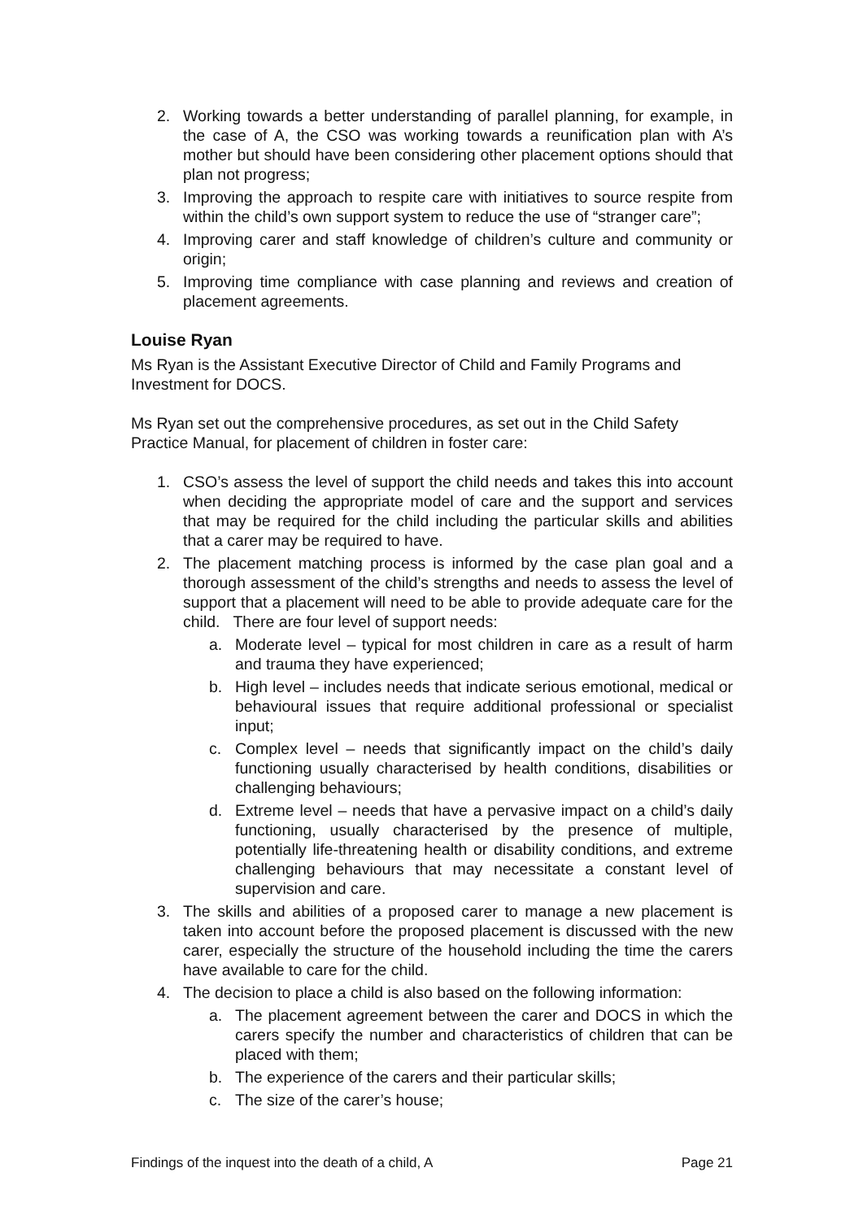2. Working towards a better understanding of parallel planning, for example, in the case of A, the CSO was working towards a reunification plan with A’s mother but should have been considering other placement options should that plan not progress;
3. Improving the approach to respite care with initiatives to source respite from within the child’s own support system to reduce the use of “stranger care”;
4. Improving carer and staff knowledge of children’s culture and community or origin;
5. Improving time compliance with case planning and reviews and creation of placement agreements.
Louise Ryan
Ms Ryan is the Assistant Executive Director of Child and Family Programs and Investment for DOCS.
Ms Ryan set out the comprehensive procedures, as set out in the Child Safety Practice Manual, for placement of children in foster care:
1. CSO’s assess the level of support the child needs and takes this into account when deciding the appropriate model of care and the support and services that may be required for the child including the particular skills and abilities that a carer may be required to have.
2. The placement matching process is informed by the case plan goal and a thorough assessment of the child’s strengths and needs to assess the level of support that a placement will need to be able to provide adequate care for the child. There are four level of support needs:
a. Moderate level – typical for most children in care as a result of harm and trauma they have experienced;
b. High level – includes needs that indicate serious emotional, medical or behavioural issues that require additional professional or specialist input;
c. Complex level – needs that significantly impact on the child’s daily functioning usually characterised by health conditions, disabilities or challenging behaviours;
d. Extreme level – needs that have a pervasive impact on a child’s daily functioning, usually characterised by the presence of multiple, potentially life-threatening health or disability conditions, and extreme challenging behaviours that may necessitate a constant level of supervision and care.
3. The skills and abilities of a proposed carer to manage a new placement is taken into account before the proposed placement is discussed with the new carer, especially the structure of the household including the time the carers have available to care for the child.
4. The decision to place a child is also based on the following information:
a. The placement agreement between the carer and DOCS in which the carers specify the number and characteristics of children that can be placed with them;
b. The experience of the carers and their particular skills;
c. The size of the carer’s house;
Findings of the inquest into the death of a child, A Page 21